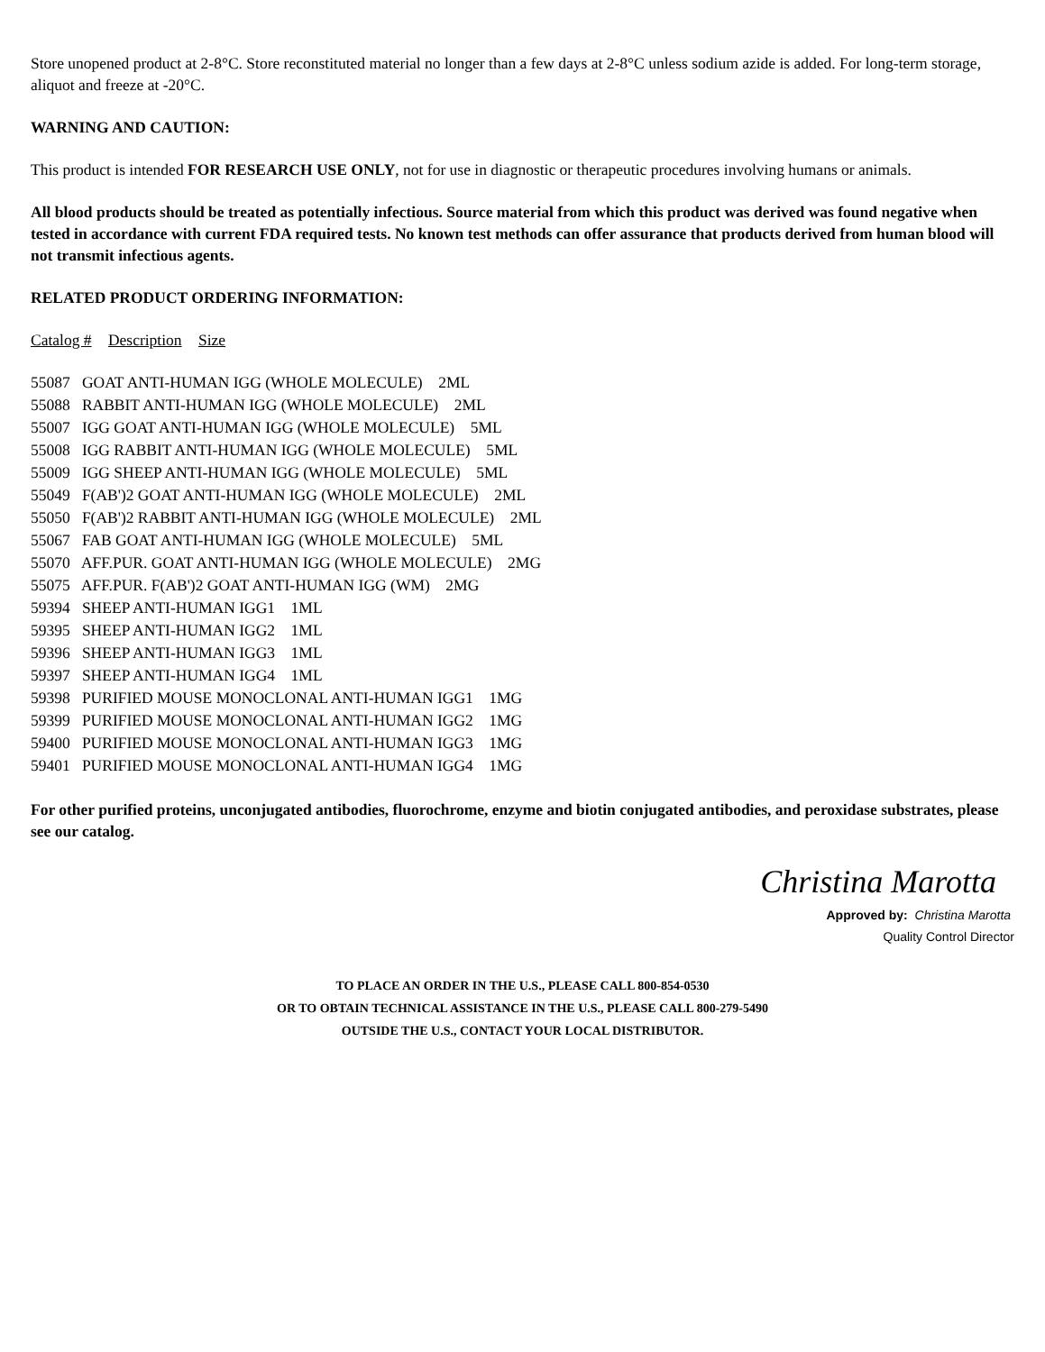Store unopened product at 2-8°C. Store reconstituted material no longer than a few days at 2-8°C unless sodium azide is added. For long-term storage, aliquot and freeze at -20°C.
WARNING AND CAUTION:
This product is intended FOR RESEARCH USE ONLY, not for use in diagnostic or therapeutic procedures involving humans or animals.
All blood products should be treated as potentially infectious. Source material from which this product was derived was found negative when tested in accordance with current FDA required tests. No known test methods can offer assurance that products derived from human blood will not transmit infectious agents.
RELATED PRODUCT ORDERING INFORMATION:
Catalog # Description Size
55087 GOAT ANTI-HUMAN IGG (WHOLE MOLECULE) 2ML
55088 RABBIT ANTI-HUMAN IGG (WHOLE MOLECULE) 2ML
55007 IGG GOAT ANTI-HUMAN IGG (WHOLE MOLECULE) 5ML
55008 IGG RABBIT ANTI-HUMAN IGG (WHOLE MOLECULE) 5ML
55009 IGG SHEEP ANTI-HUMAN IGG (WHOLE MOLECULE) 5ML
55049 F(AB')2 GOAT ANTI-HUMAN IGG (WHOLE MOLECULE) 2ML
55050 F(AB')2 RABBIT ANTI-HUMAN IGG (WHOLE MOLECULE) 2ML
55067 FAB GOAT ANTI-HUMAN IGG (WHOLE MOLECULE) 5ML
55070 AFF.PUR. GOAT ANTI-HUMAN IGG (WHOLE MOLECULE) 2MG
55075 AFF.PUR. F(AB')2 GOAT ANTI-HUMAN IGG (WM) 2MG
59394 SHEEP ANTI-HUMAN IGG1 1ML
59395 SHEEP ANTI-HUMAN IGG2 1ML
59396 SHEEP ANTI-HUMAN IGG3 1ML
59397 SHEEP ANTI-HUMAN IGG4 1ML
59398 PURIFIED MOUSE MONOCLONAL ANTI-HUMAN IGG1 1MG
59399 PURIFIED MOUSE MONOCLONAL ANTI-HUMAN IGG2 1MG
59400 PURIFIED MOUSE MONOCLONAL ANTI-HUMAN IGG3 1MG
59401 PURIFIED MOUSE MONOCLONAL ANTI-HUMAN IGG4 1MG
For other purified proteins, unconjugated antibodies, fluorochrome, enzyme and biotin conjugated antibodies, and peroxidase substrates, please see our catalog.
Christina Marotta
Approved by: Christina Marotta
Quality Control Director
TO PLACE AN ORDER IN THE U.S., PLEASE CALL 800-854-0530
OR TO OBTAIN TECHNICAL ASSISTANCE IN THE U.S., PLEASE CALL 800-279-5490
OUTSIDE THE U.S., CONTACT YOUR LOCAL DISTRIBUTOR.